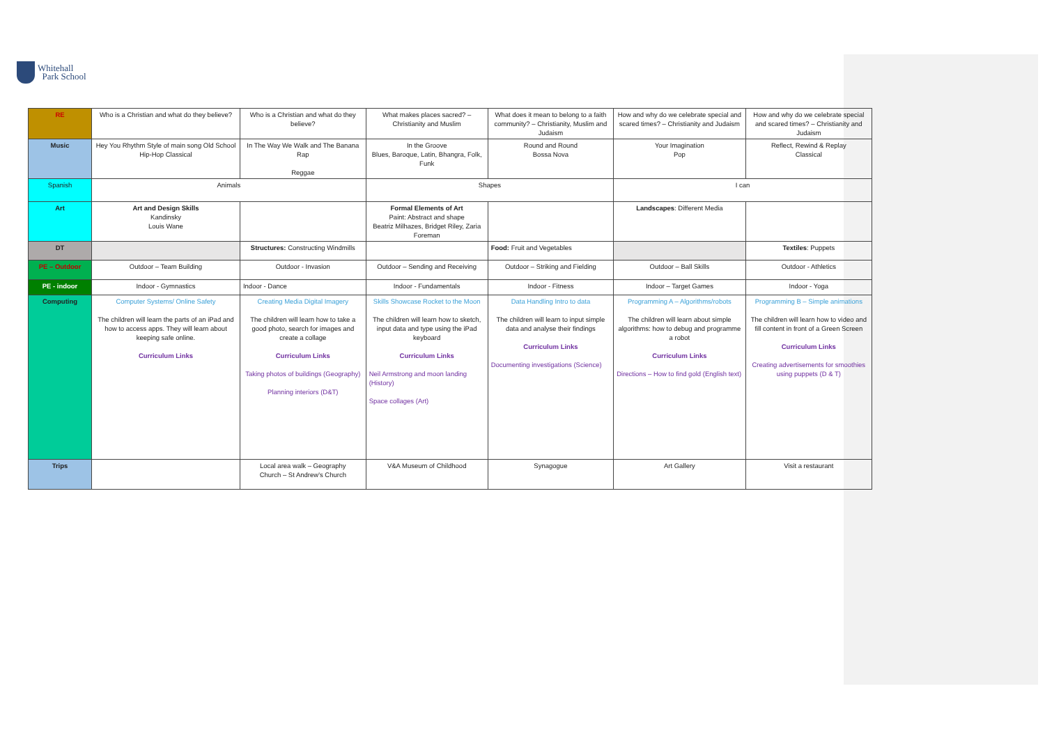Whitehall
Park School
| RE | Who is a Christian and what do they believe? | Who is a Christian and what do they believe? | What makes places sacred? – Christianity and Muslim | What does it mean to belong to a faith community? – Christianity, Muslim and Judaism | How and why do we celebrate special and scared times? – Christianity and Judaism | How and why do we celebrate special and scared times? – Christianity and Judaism |
| Music | Hey You Rhythm Style of main song Old School Hip-Hop Classical | In The Way We Walk and The Banana Rap Reggae | In the Groove Blues, Baroque, Latin, Bhangra, Folk, Funk | Round and Round Bossa Nova | Your Imagination Pop | Reflect, Rewind & Replay Classical |
| Spanish | Animals | | Shapes | | I can | |
| Art | Art and Design Skills Kandinsky Louis Wane | | Formal Elements of Art Paint: Abstract and shape Beatriz Milhazes, Bridget Riley, Zaria Foreman | | Landscapes : Different Media | |
| DT | | Structures: Constructing Windmills | | Food: Fruit and Vegetables | | Textiles : Puppets |
| PE – Outdoor | Outdoor – Team Building | Outdoor - Invasion | Outdoor – Sending and Receiving | Outdoor – Striking and Fielding | Outdoor – Ball Skills | Outdoor - Athletics |
| PE - indoor | Indoor - Gymnastics | Indoor - Dance | Indoor - Fundamentals | Indoor - Fitness | Indoor – Target Games | Indoor - Yoga |
| Computing | Computer Systems/ Online Safety The children will learn the parts of an iPad and how to access apps. They will learn about keeping safe online. Curriculum Links | Creating Media Digital Imagery The children will learn how to take a good photo, search for images and create a collage Curriculum Links Taking photos of buildings (Geography) Planning interiors (D&T) | Skills Showcase Rocket to the Moon The children will learn how to sketch, input data and type using the iPad keyboard Curriculum Links Neil Armstrong and moon landing (History) Space collages (Art) | Data Handling Intro to data The children will learn to input simple data and analyse their findings Curriculum Links Documenting investigations (Science) | Programming A – Algorithms/robots The children will learn about simple algorithms: how to debug and programme a robot Curriculum Links Directions – How to find gold (English text) | Programming B – Simple animations The children will learn how to video and fill content in front of a Green Screen Curriculum Links Creating advertisements for smoothies using puppets (D & T) |
| Trips | | Local area walk – Geography Church – St Andrew's Church | V&A Museum of Childhood | Synagogue | Art Gallery | Visit a restaurant |